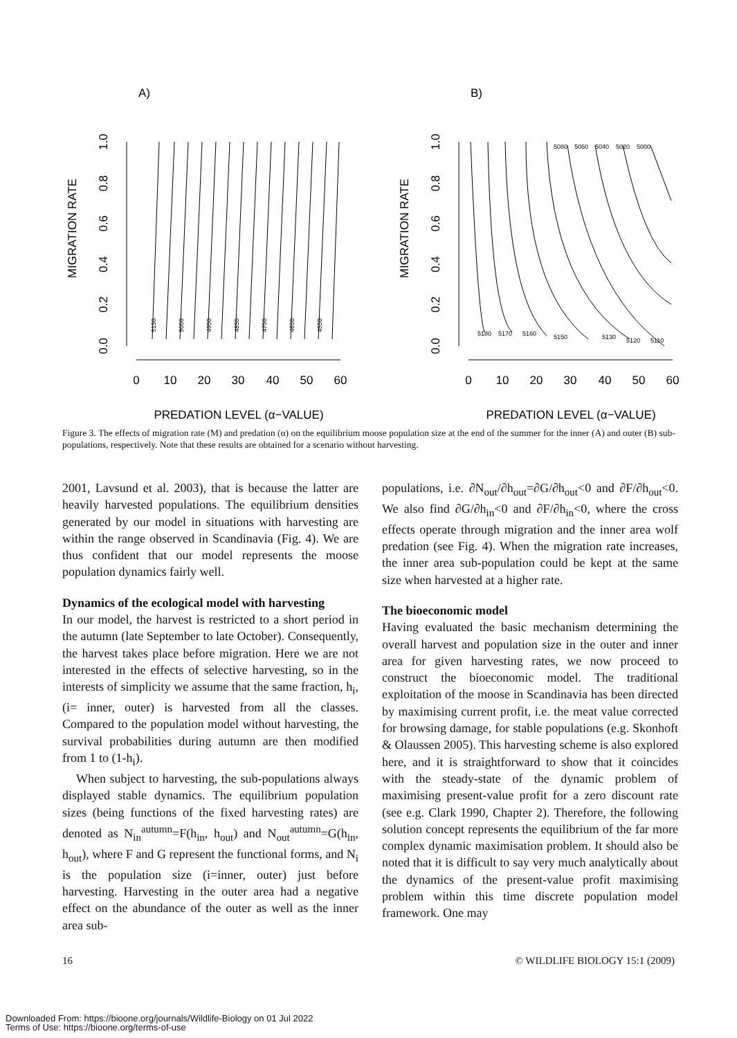A)
MIGRATION RATE
0.0
0.2
0.4
0.6
0.8
1.0
0
10
20
30
40
50
60
PREDATION LEVEL (α−VALUE)
5150
5050
4950
4850
4750
4650
4550
B)
MIGRATION RATE
0.0
0.2
0.4
0.6
0.8
1.0
0
10
20
30
40
50
60
PREDATION LEVEL (α−VALUE)
5180
5170
5160
5150
5130
5120
5110
5080
5060
5040
5020
5000
Figure 3. The effects of migration rate (M) and predation (α) on the equilibrium moose population size at the end of the summer for the inner (A) and outer (B) sub-populations, respectively. Note that these results are obtained for a scenario without harvesting.
2001, Lavsund et al. 2003), that is because the latter are heavily harvested populations. The equilibrium densities generated by our model in situations with harvesting are within the range observed in Scandinavia (Fig. 4). We are thus confident that our model represents the moose population dynamics fairly well.
Dynamics of the ecological model with harvesting
In our model, the harvest is restricted to a short period in the autumn (late September to late October). Consequently, the harvest takes place before migration. Here we are not interested in the effects of selective harvesting, so in the interests of simplicity we assume that the same fraction, h<sub>i</sub>, (i= inner, outer) is harvested from all the classes. Compared to the population model without harvesting, the survival probabilities during autumn are then modified from 1 to (1-h<sub>i</sub>).
When subject to harvesting, the sub-populations always displayed stable dynamics. The equilibrium population sizes (being functions of the fixed harvesting rates) are denoted as N<sub>in</sub><sup>autumn</sup>=F(h<sub>in</sub>, h<sub>out</sub>) and N<sub>out</sub><sup>autumn</sup>=G(h<sub>in</sub>, h<sub>out</sub>), where F and G represent the functional forms, and N<sub>i</sub> is the population size (i=inner, outer) just before harvesting. Harvesting in the outer area had a negative effect on the abundance of the outer as well as the inner area sub-
populations, i.e. ∂N<sub>out</sub>/∂h<sub>out</sub>=∂G/∂h<sub>out</sub><0 and ∂F/∂h<sub>out</sub><0. We also find ∂G/∂h<sub>in</sub><0 and ∂F/∂h<sub>in</sub><0, where the cross effects operate through migration and the inner area wolf predation (see Fig. 4). When the migration rate increases, the inner area sub-population could be kept at the same size when harvested at a higher rate.
The bioeconomic model
Having evaluated the basic mechanism determining the overall harvest and population size in the outer and inner area for given harvesting rates, we now proceed to construct the bioeconomic model. The traditional exploitation of the moose in Scandinavia has been directed by maximising current profit, i.e. the meat value corrected for browsing damage, for stable populations (e.g. Skonhoft & Olaussen 2005). This harvesting scheme is also explored here, and it is straightforward to show that it coincides with the steady-state of the dynamic problem of maximising present-value profit for a zero discount rate (see e.g. Clark 1990, Chapter 2). Therefore, the following solution concept represents the equilibrium of the far more complex dynamic maximisation problem. It should also be noted that it is difficult to say very much analytically about the dynamics of the present-value profit maximising problem within this time discrete population model framework. One may
16 © WILDLIFE BIOLOGY 15:1 (2009)
Downloaded From: https://bioone.org/journals/Wildlife-Biology on 01 Jul 2022
Terms of Use: https://bioone.org/terms-of-use